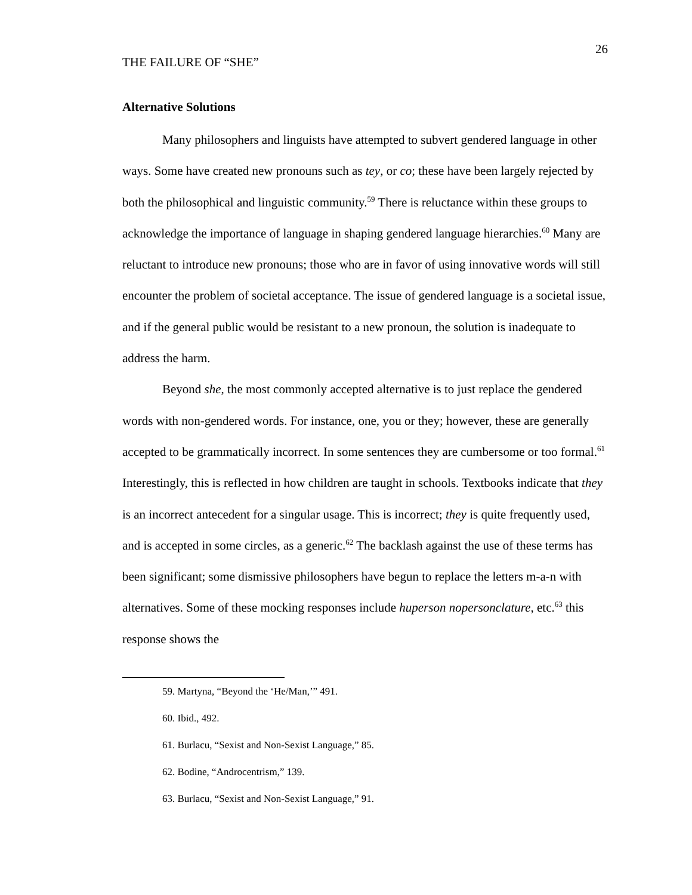26
THE FAILURE OF “SHE”
Alternative Solutions
Many philosophers and linguists have attempted to subvert gendered language in other ways. Some have created new pronouns such as tey, or co; these have been largely rejected by both the philosophical and linguistic community.<sup>59</sup> There is reluctance within these groups to acknowledge the importance of language in shaping gendered language hierarchies.<sup>60</sup> Many are reluctant to introduce new pronouns; those who are in favor of using innovative words will still encounter the problem of societal acceptance. The issue of gendered language is a societal issue, and if the general public would be resistant to a new pronoun, the solution is inadequate to address the harm.
Beyond she, the most commonly accepted alternative is to just replace the gendered words with non-gendered words. For instance, one, you or they; however, these are generally accepted to be grammatically incorrect. In some sentences they are cumbersome or too formal.<sup>61</sup> Interestingly, this is reflected in how children are taught in schools. Textbooks indicate that they is an incorrect antecedent for a singular usage. This is incorrect; they is quite frequently used, and is accepted in some circles, as a generic.<sup>62</sup> The backlash against the use of these terms has been significant; some dismissive philosophers have begun to replace the letters m-a-n with alternatives. Some of these mocking responses include huperson nopersonclature, etc.<sup>63</sup> this response shows the
59. Martyna, “Beyond the ‘He/Man,’” 491.
60. Ibid., 492.
61. Burlacu, “Sexist and Non-Sexist Language,” 85.
62. Bodine, “Androcentrism,” 139.
63. Burlacu, “Sexist and Non-Sexist Language,” 91.